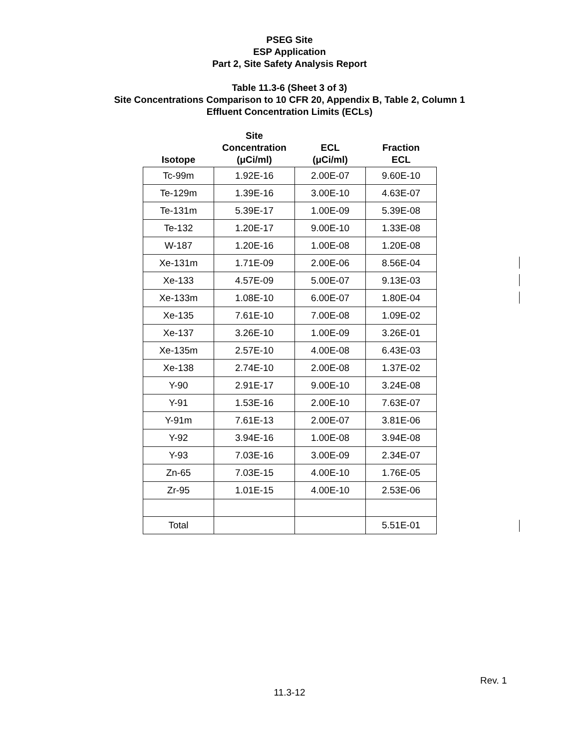PSEG Site
ESP Application
Part 2, Site Safety Analysis Report
Table 11.3-6 (Sheet 3 of 3)
Site Concentrations Comparison to 10 CFR 20, Appendix B, Table 2, Column 1
Effluent Concentration Limits (ECLs)
| Isotope | Site Concentration (μCi/ml) | ECL (μCi/ml) | Fraction ECL |
| --- | --- | --- | --- |
| Tc-99m | 1.92E-16 | 2.00E-07 | 9.60E-10 |
| Te-129m | 1.39E-16 | 3.00E-10 | 4.63E-07 |
| Te-131m | 5.39E-17 | 1.00E-09 | 5.39E-08 |
| Te-132 | 1.20E-17 | 9.00E-10 | 1.33E-08 |
| W-187 | 1.20E-16 | 1.00E-08 | 1.20E-08 |
| Xe-131m | 1.71E-09 | 2.00E-06 | 8.56E-04 |
| Xe-133 | 4.57E-09 | 5.00E-07 | 9.13E-03 |
| Xe-133m | 1.08E-10 | 6.00E-07 | 1.80E-04 |
| Xe-135 | 7.61E-10 | 7.00E-08 | 1.09E-02 |
| Xe-137 | 3.26E-10 | 1.00E-09 | 3.26E-01 |
| Xe-135m | 2.57E-10 | 4.00E-08 | 6.43E-03 |
| Xe-138 | 2.74E-10 | 2.00E-08 | 1.37E-02 |
| Y-90 | 2.91E-17 | 9.00E-10 | 3.24E-08 |
| Y-91 | 1.53E-16 | 2.00E-10 | 7.63E-07 |
| Y-91m | 7.61E-13 | 2.00E-07 | 3.81E-06 |
| Y-92 | 3.94E-16 | 1.00E-08 | 3.94E-08 |
| Y-93 | 7.03E-16 | 3.00E-09 | 2.34E-07 |
| Zn-65 | 7.03E-15 | 4.00E-10 | 1.76E-05 |
| Zr-95 | 1.01E-15 | 4.00E-10 | 2.53E-06 |
| Total | | | 5.51E-01 |
Rev. 1
11.3-12